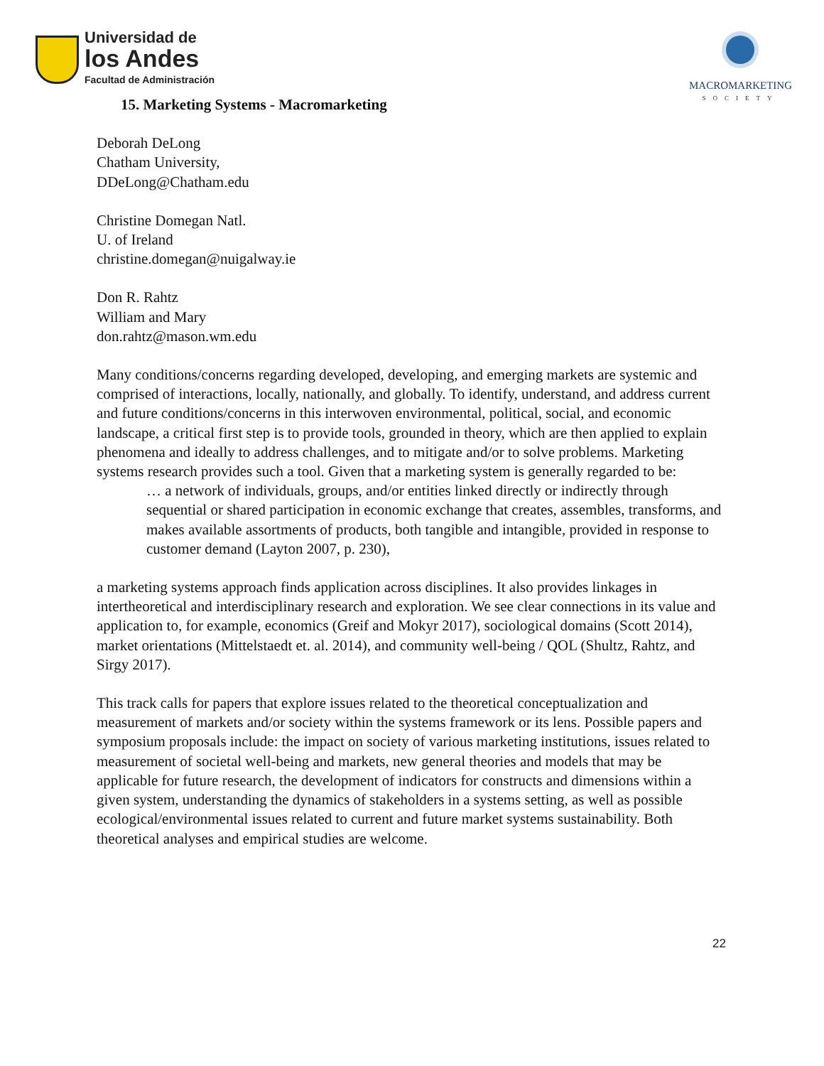Universidad de
los Andes
Facultad de Administración
MACROMARKETING
SOCIETY
15. Marketing Systems - Macromarketing
Deborah DeLong
Chatham University,
DDeLong@Chatham.edu
Christine Domegan Natl.
U. of Ireland
christine.domegan@nuigalway.ie
Don R. Rahtz
William and Mary
don.rahtz@mason.wm.edu
Many conditions/concerns regarding developed, developing, and emerging markets are systemic and comprised of interactions, locally, nationally, and globally. To identify, understand, and address current and future conditions/concerns in this interwoven environmental, political, social, and economic landscape, a critical first step is to provide tools, grounded in theory, which are then applied to explain phenomena and ideally to address challenges, and to mitigate and/or to solve problems. Marketing systems research provides such a tool. Given that a marketing system is generally regarded to be:
… a network of individuals, groups, and/or entities linked directly or indirectly through sequential or shared participation in economic exchange that creates, assembles, transforms, and makes available assortments of products, both tangible and intangible, provided in response to customer demand (Layton 2007, p. 230),
a marketing systems approach finds application across disciplines. It also provides linkages in intertheoretical and interdisciplinary research and exploration. We see clear connections in its value and application to, for example, economics (Greif and Mokyr 2017), sociological domains (Scott 2014), market orientations (Mittelstaedt et. al. 2014), and community well-being / QOL (Shultz, Rahtz, and Sirgy 2017).
This track calls for papers that explore issues related to the theoretical conceptualization and measurement of markets and/or society within the systems framework or its lens. Possible papers and symposium proposals include: the impact on society of various marketing institutions, issues related to measurement of societal well-being and markets, new general theories and models that may be applicable for future research, the development of indicators for constructs and dimensions within a given system, understanding the dynamics of stakeholders in a systems setting, as well as possible ecological/environmental issues related to current and future market systems sustainability. Both theoretical analyses and empirical studies are welcome.
22